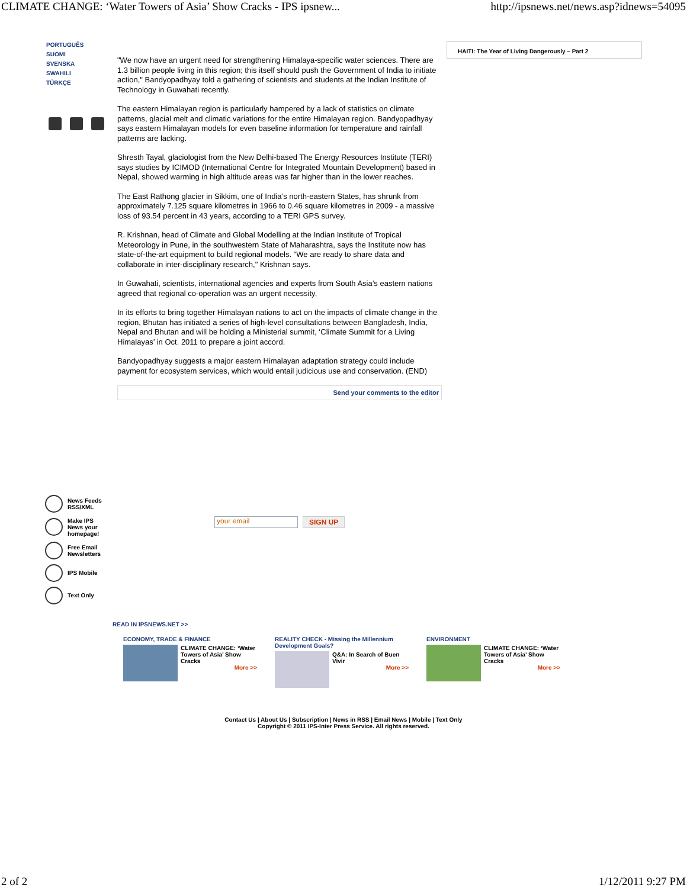CLIMATE CHANGE: ‘Water Towers of Asia’ Show Cracks - IPS ipsnew... http://ipsnews.net/news.asp?idnews=54095
PORTUGUÊS
SUOMI
SVENSKA
SWAHILI
TÜRKÇE
"We now have an urgent need for strengthening Himalaya-specific water sciences. There are 1.3 billion people living in this region; this itself should push the Government of India to initiate action," Bandyopadhyay told a gathering of scientists and students at the Indian Institute of Technology in Guwahati recently.
The eastern Himalayan region is particularly hampered by a lack of statistics on climate patterns, glacial melt and climatic variations for the entire Himalayan region. Bandyopadhyay says eastern Himalayan models for even baseline information for temperature and rainfall patterns are lacking.
Shresth Tayal, glaciologist from the New Delhi-based The Energy Resources Institute (TERI) says studies by ICIMOD (International Centre for Integrated Mountain Development) based in Nepal, showed warming in high altitude areas was far higher than in the lower reaches.
The East Rathong glacier in Sikkim, one of India’s north-eastern States, has shrunk from approximately 7.125 square kilometres in 1966 to 0.46 square kilometres in 2009 - a massive loss of 93.54 percent in 43 years, according to a TERI GPS survey.
R. Krishnan, head of Climate and Global Modelling at the Indian Institute of Tropical Meteorology in Pune, in the southwestern State of Maharashtra, says the Institute now has state-of-the-art equipment to build regional models. "We are ready to share data and collaborate in inter-disciplinary research," Krishnan says.
In Guwahati, scientists, international agencies and experts from South Asia’s eastern nations agreed that regional co-operation was an urgent necessity.
In its efforts to bring together Himalayan nations to act on the impacts of climate change in the region, Bhutan has initiated a series of high-level consultations between Bangladesh, India, Nepal and Bhutan and will be holding a Ministerial summit, ‘Climate Summit for a Living Himalayas’ in Oct. 2011 to prepare a joint accord.
Bandyopadhyay suggests a major eastern Himalayan adaptation strategy could include payment for ecosystem services, which would entail judicious use and conservation. (END)
Send your comments to the editor
HAITI: The Year of Living Dangerously – Part 2
News Feeds RSS/XML
Make IPS News your homepage!
Free Email Newsletters
IPS Mobile
Text Only
your email SIGN UP
READ IN IPSNEWS.NET >>
ECONOMY, TRADE & FINANCE
CLIMATE CHANGE: ‘Water Towers of Asia’ Show Cracks
More >>
REALITY CHECK - Missing the Millennium Development Goals?
Q&A: In Search of Buen Vivir
More >>
ENVIRONMENT
CLIMATE CHANGE: ‘Water Towers of Asia’ Show Cracks
More >>
Contact Us | About Us | Subscription | News in RSS | Email News | Mobile | Text Only
Copyright © 2011 IPS-Inter Press Service. All rights reserved.
2 of 2 1/12/2011 9:27 PM